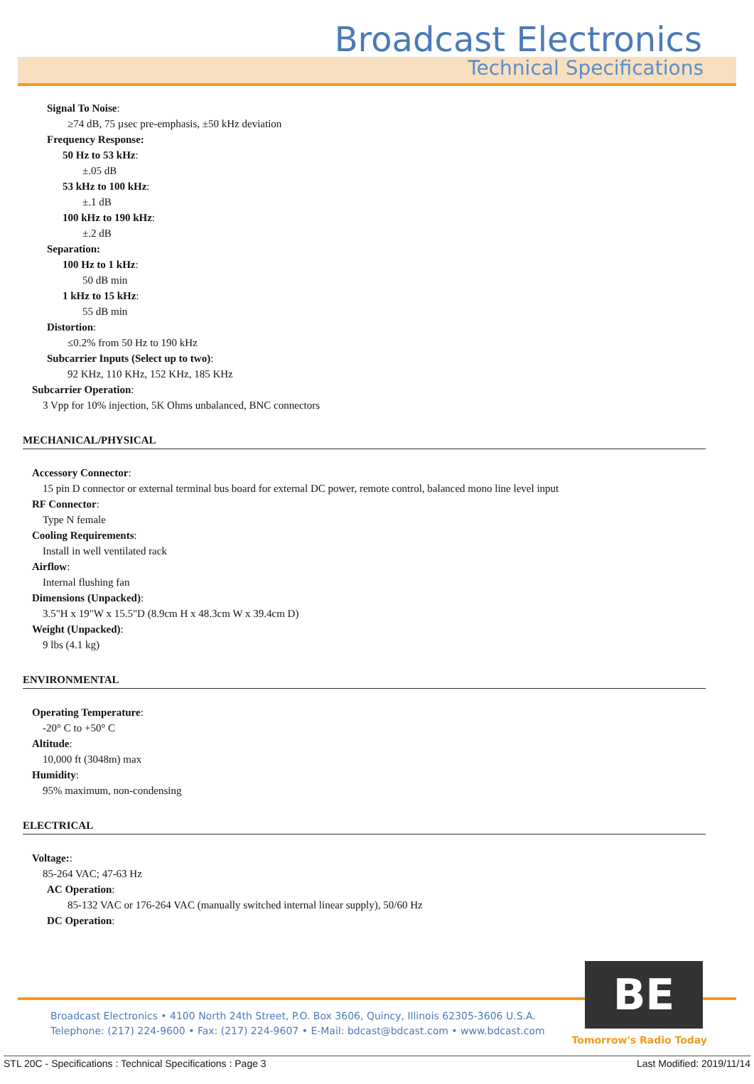Broadcast Electronics
Technical Specifications
Signal To Noise:
≥74 dB, 75 µsec pre-emphasis, ±50 kHz deviation
Frequency Response:
50 Hz to 53 kHz:
±.05 dB
53 kHz to 100 kHz:
±.1 dB
100 kHz to 190 kHz:
±.2 dB
Separation:
100 Hz to 1 kHz:
50 dB min
1 kHz to 15 kHz:
55 dB min
Distortion:
≤0.2% from 50 Hz to 190 kHz
Subcarrier Inputs (Select up to two):
92 KHz, 110 KHz, 152 KHz, 185 KHz
Subcarrier Operation:
3 Vpp for 10% injection, 5K Ohms unbalanced, BNC connectors
MECHANICAL/PHYSICAL
Accessory Connector:
15 pin D connector or external terminal bus board for external DC power, remote control, balanced mono line level input
RF Connector:
Type N female
Cooling Requirements:
Install in well ventilated rack
Airflow:
Internal flushing fan
Dimensions (Unpacked):
3.5"H x 19"W x 15.5"D (8.9cm H x 48.3cm W x 39.4cm D)
Weight (Unpacked):
9 lbs (4.1 kg)
ENVIRONMENTAL
Operating Temperature:
-20° C to +50° C
Altitude:
10,000 ft (3048m) max
Humidity:
95% maximum, non-condensing
ELECTRICAL
Voltage::
85-264 VAC; 47-63 Hz
AC Operation:
85-132 VAC or 176-264 VAC (manually switched internal linear supply), 50/60 Hz
DC Operation:
Broadcast Electronics • 4100 North 24th Street, P.O. Box 3606, Quincy, Illinois 62305-3606 U.S.A.
Telephone: (217) 224-9600 • Fax: (217) 224-9607 • E-Mail: bdcast@bdcast.com • www.bdcast.com
BE
Tomorrow's Radio Today
STL 20C - Specifications : Technical Specifications : Page 3 Last Modified: 2019/11/14